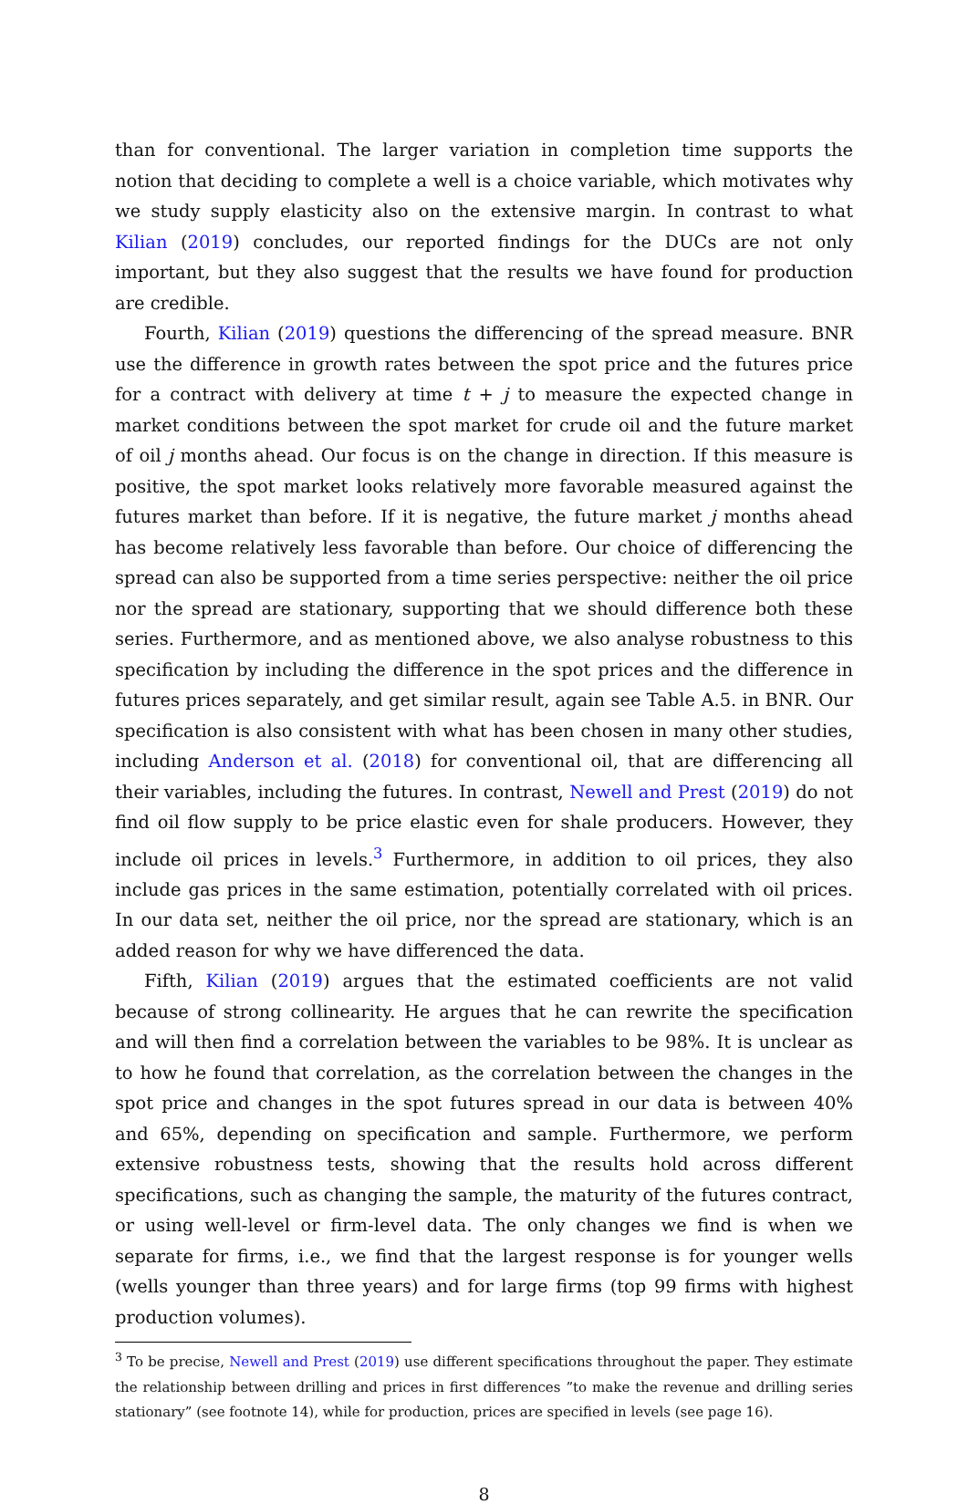than for conventional. The larger variation in completion time supports the notion that deciding to complete a well is a choice variable, which motivates why we study supply elasticity also on the extensive margin. In contrast to what Kilian (2019) concludes, our reported findings for the DUCs are not only important, but they also suggest that the results we have found for production are credible.
Fourth, Kilian (2019) questions the differencing of the spread measure. BNR use the difference in growth rates between the spot price and the futures price for a contract with delivery at time t + j to measure the expected change in market conditions between the spot market for crude oil and the future market of oil j months ahead. Our focus is on the change in direction. If this measure is positive, the spot market looks relatively more favorable measured against the futures market than before. If it is negative, the future market j months ahead has become relatively less favorable than before. Our choice of differencing the spread can also be supported from a time series perspective: neither the oil price nor the spread are stationary, supporting that we should difference both these series. Furthermore, and as mentioned above, we also analyse robustness to this specification by including the difference in the spot prices and the difference in futures prices separately, and get similar result, again see Table A.5. in BNR. Our specification is also consistent with what has been chosen in many other studies, including Anderson et al. (2018) for conventional oil, that are differencing all their variables, including the futures. In contrast, Newell and Prest (2019) do not find oil flow supply to be price elastic even for shale producers. However, they include oil prices in levels.<sup>3</sup> Furthermore, in addition to oil prices, they also include gas prices in the same estimation, potentially correlated with oil prices. In our data set, neither the oil price, nor the spread are stationary, which is an added reason for why we have differenced the data.
Fifth, Kilian (2019) argues that the estimated coefficients are not valid because of strong collinearity. He argues that he can rewrite the specification and will then find a correlation between the variables to be 98%. It is unclear as to how he found that correlation, as the correlation between the changes in the spot price and changes in the spot futures spread in our data is between 40% and 65%, depending on specification and sample. Furthermore, we perform extensive robustness tests, showing that the results hold across different specifications, such as changing the sample, the maturity of the futures contract, or using well-level or firm-level data. The only changes we find is when we separate for firms, i.e., we find that the largest response is for younger wells (wells younger than three years) and for large firms (top 99 firms with highest production volumes).
<sup>3</sup> To be precise, Newell and Prest (2019) use different specifications throughout the paper. They estimate the relationship between drilling and prices in first differences ”to make the revenue and drilling series stationary” (see footnote 14), while for production, prices are specified in levels (see page 16).
8